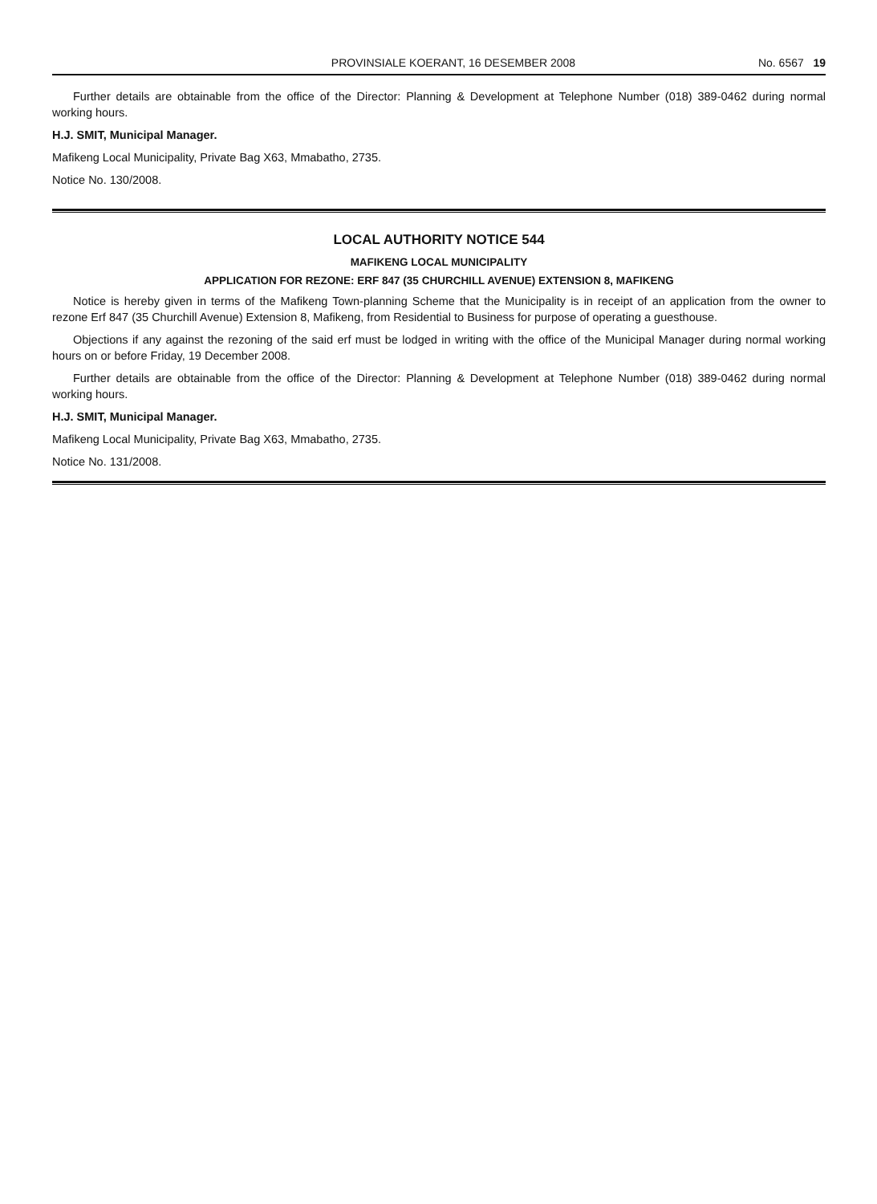PROVINSIALE KOERANT, 16 DESEMBER 2008 No. 6567 19
Further details are obtainable from the office of the Director: Planning & Development at Telephone Number (018) 389-0462 during normal working hours.
H.J. SMIT, Municipal Manager.
Mafikeng Local Municipality, Private Bag X63, Mmabatho, 2735.
Notice No. 130/2008.
LOCAL AUTHORITY NOTICE 544
MAFIKENG LOCAL MUNICIPALITY
APPLICATION FOR REZONE: ERF 847 (35 CHURCHILL AVENUE) EXTENSION 8, MAFIKENG
Notice is hereby given in terms of the Mafikeng Town-planning Scheme that the Municipality is in receipt of an application from the owner to rezone Erf 847 (35 Churchill Avenue) Extension 8, Mafikeng, from Residential to Business for purpose of operating a guesthouse.
Objections if any against the rezoning of the said erf must be lodged in writing with the office of the Municipal Manager during normal working hours on or before Friday, 19 December 2008.
Further details are obtainable from the office of the Director: Planning & Development at Telephone Number (018) 389-0462 during normal working hours.
H.J. SMIT, Municipal Manager.
Mafikeng Local Municipality, Private Bag X63, Mmabatho, 2735.
Notice No. 131/2008.